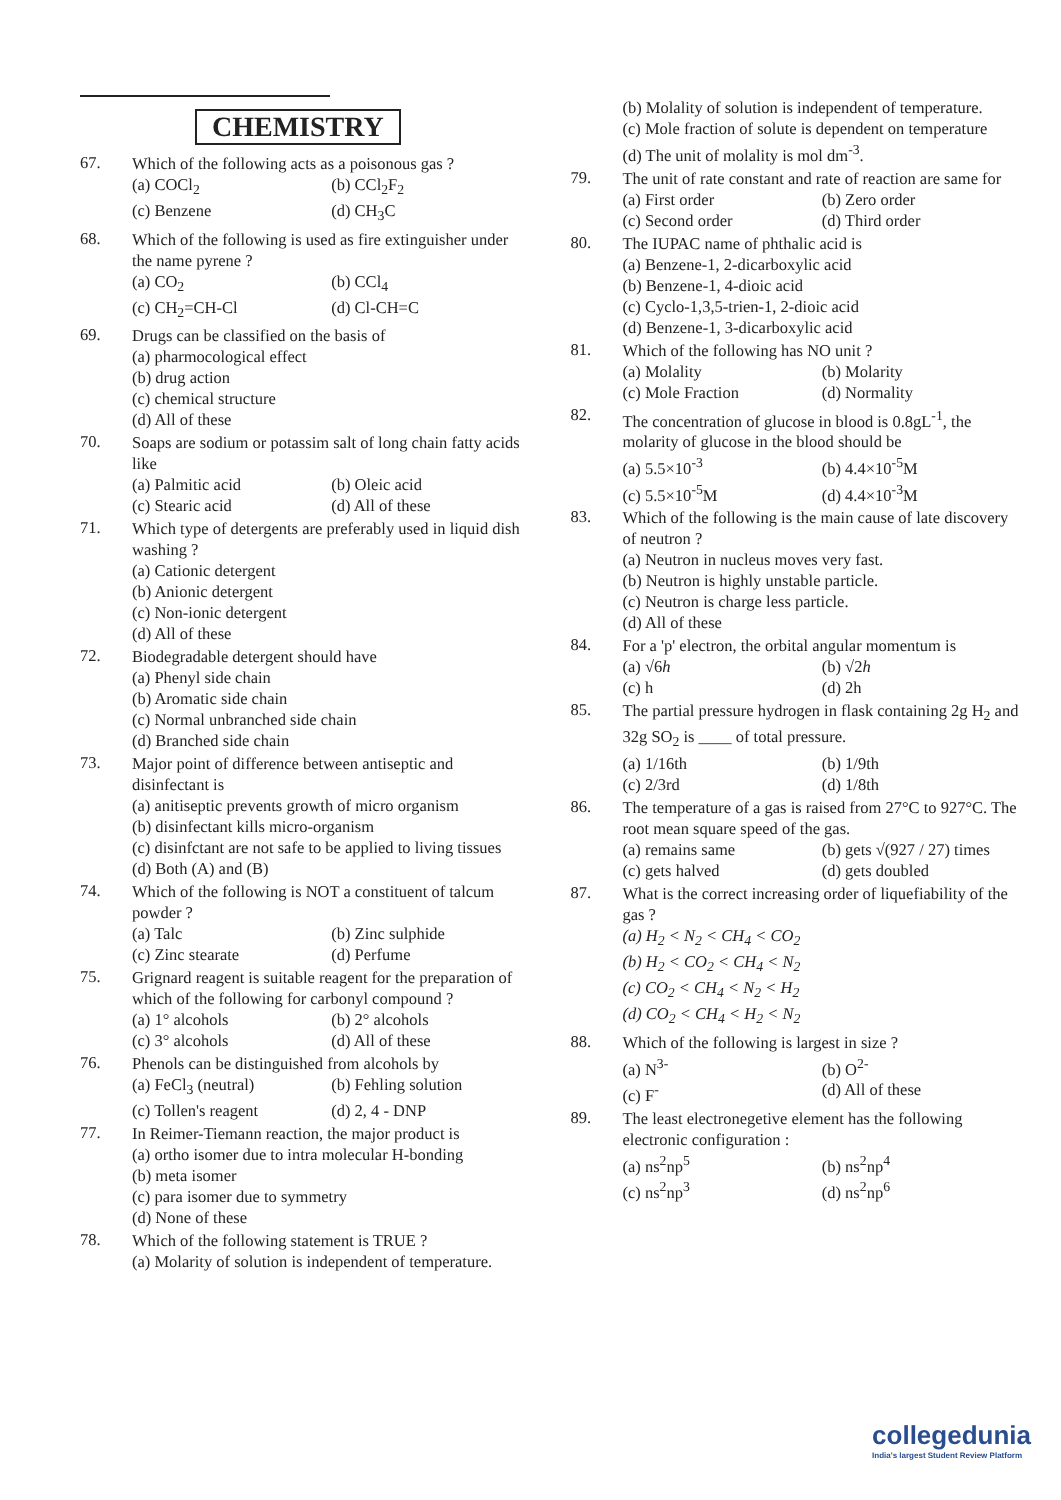CHEMISTRY
67.
Which of the following acts as a poisonous gas ?
(a) COCl<sub>2</sub> (b) CCl<sub>2</sub>F<sub>2</sub> (c) Benzene (d) CH<sub>3</sub>C
68.
Which of the following is used as fire extinguisher under the name pyrene ?
(a) CO<sub>2</sub> (b) CCl<sub>4</sub> (c) CH<sub>2</sub>=CH-Cl (d) Cl-CH=C
69.
Drugs can be classified on the basis of
(a) pharmocological effect
(b) drug action
(c) chemical structure
(d) All of these
70.
Soaps are sodium or potassim salt of long chain fatty acids like
(a) Palmitic acid (b) Oleic acid (c) Stearic acid (d) All of these
71.
Which type of detergents are preferably used in liquid dish washing ?
(a) Cationic detergent
(b) Anionic detergent
(c) Non-ionic detergent
(d) All of these
72.
Biodegradable detergent should have
(a) Phenyl side chain
(b) Aromatic side chain
(c) Normal unbranched side chain
(d) Branched side chain
73.
Major point of difference between antiseptic and disinfectant is
(a) anitiseptic prevents growth of micro organism
(b) disinfectant kills micro-organism
(c) disinfctant are not safe to be applied to living tissues
(d) Both (A) and (B)
74.
Which of the following is NOT a constituent of talcum powder ?
(a) Talc (b) Zinc sulphide (c) Zinc stearate (d) Perfume
75.
Grignard reagent is suitable reagent for the preparation of which of the following for carbonyl compound ?
(a) 1° alcohols (b) 2° alcohols (c) 3° alcohols (d) All of these
76.
Phenols can be distinguished from alcohols by
(a) FeCl<sub>3</sub> (neutral) (b) Fehling solution (c) Tollen's reagent (d) 2, 4 - DNP
77.
In Reimer-Tiemann reaction, the major product is
(a) ortho isomer due to intra molecular H-bonding
(b) meta isomer
(c) para isomer due to symmetry
(d) None of these
78.
Which of the following statement is TRUE ?
(a) Molarity of solution is independent of temperature.
(b) Molality of solution is independent of temperature.
(c) Mole fraction of solute is dependent on temperature
(d) The unit of molality is mol dm<sup>-3</sup>.
79.
The unit of rate constant and rate of reaction are same for
(a) First order (b) Zero order (c) Second order (d) Third order
80.
The IUPAC name of phthalic acid is
(a) Benzene-1, 2-dicarboxylic acid
(b) Benzene-1, 4-dioic acid
(c) Cyclo-1,3,5-trien-1, 2-dioic acid
(d) Benzene-1, 3-dicarboxylic acid
81.
Which of the following has NO unit ?
(a) Molality (b) Molarity (c) Mole Fraction (d) Normality
82.
The concentration of glucose in blood is 0.8gL<sup>-1</sup>, the molarity of glucose in the blood should be
(a) 5.5×10<sup>-3</sup> (b) 4.4×10<sup>-5</sup>M (c) 5.5×10<sup>-5</sup>M (d) 4.4×10<sup>-3</sup>M
83.
Which of the following is the main cause of late discovery of neutron ?
(a) Neutron in nucleus moves very fast.
(b) Neutron is highly unstable particle.
(c) Neutron is charge less particle.
(d) All of these
84.
For a 'p' electron, the orbital angular momentum is
(a) √6h (b) √2h (c) h (d) 2h
85.
The partial pressure hydrogen in flask containing 2g H<sub>2</sub> and 32g SO<sub>2</sub> is ____ of total pressure.
(a) 1/16th (b) 1/9th (c) 2/3rd (d) 1/8th
86.
The temperature of a gas is raised from 27°C to 927°C. The root mean square speed of the gas.
(a) remains same (b) gets √(927 / 27) times (c) gets halved (d) gets doubled
87.
What is the correct increasing order of liquefiability of the gas ?
(a) H<sub>2</sub> < N<sub>2</sub> < CH<sub>4</sub> < CO<sub>2</sub>
(b) H<sub>2</sub> < CO<sub>2</sub> < CH<sub>4</sub> < N<sub>2</sub>
(c) CO<sub>2</sub> < CH<sub>4</sub> < N<sub>2</sub> < H<sub>2</sub>
(d) CO<sub>2</sub> < CH<sub>4</sub> < H<sub>2</sub> < N<sub>2</sub>
88.
Which of the following is largest in size ?
(a) N<sup>3-</sup> (b) O<sup>2-</sup> (c) F<sup>-</sup> (d) All of these
89.
The least electronegetive element has the following electronic configuration :
(a) ns<sup>2</sup>np<sup>5</sup> (b) ns<sup>2</sup>np<sup>4</sup> (c) ns<sup>2</sup>np<sup>3</sup> (d) ns<sup>2</sup>np<sup>6</sup>
collegedunia
India's largest Student Review Platform